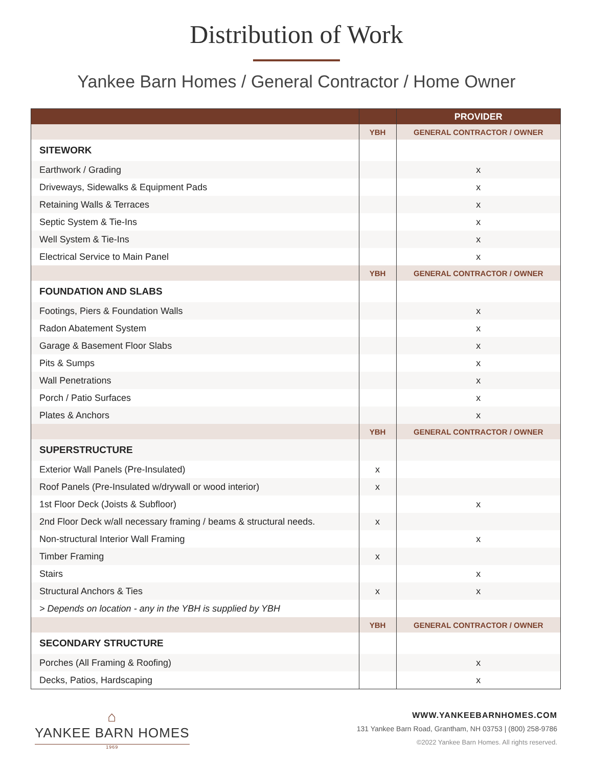Distribution of Work
Yankee Barn Homes / General Contractor / Home Owner
| | | PROVIDER |
| --- | --- | --- |
| | YBH | GENERAL CONTRACTOR / OWNER |
| SITEWORK | | |
| Earthwork / Grading | | x |
| Driveways, Sidewalks & Equipment Pads | | x |
| Retaining Walls & Terraces | | x |
| Septic System & Tie-Ins | | x |
| Well System & Tie-Ins | | x |
| Electrical Service to Main Panel | | x |
| | YBH | GENERAL CONTRACTOR / OWNER |
| FOUNDATION AND SLABS | | |
| Footings, Piers & Foundation Walls | | x |
| Radon Abatement System | | x |
| Garage & Basement Floor Slabs | | x |
| Pits & Sumps | | x |
| Wall Penetrations | | x |
| Porch / Patio Surfaces | | x |
| Plates & Anchors | | x |
| | YBH | GENERAL CONTRACTOR / OWNER |
| SUPERSTRUCTURE | | |
| Exterior Wall Panels (Pre-Insulated) | x | |
| Roof Panels (Pre-Insulated w/drywall or wood interior) | x | |
| 1st Floor Deck (Joists & Subfloor) | | x |
| 2nd Floor Deck w/all necessary framing / beams & structural needs. | x | |
| Non-structural Interior Wall Framing | | x |
| Timber Framing | x | |
| Stairs | | x |
| Structural Anchors & Ties | x | x |
| > Depends on location - any in the YBH is supplied by YBH | | |
| | YBH | GENERAL CONTRACTOR / OWNER |
| SECONDARY STRUCTURE | | |
| Porches (All Framing & Roofing) | | x |
| Decks, Patios, Hardscaping | | x |
⌂
YANKEE BARN HOMES
1969
WWW.YANKEEBARNHOMES.COM
131 Yankee Barn Road, Grantham, NH 03753 | (800) 258-9786
©2022 Yankee Barn Homes. All rights reserved.